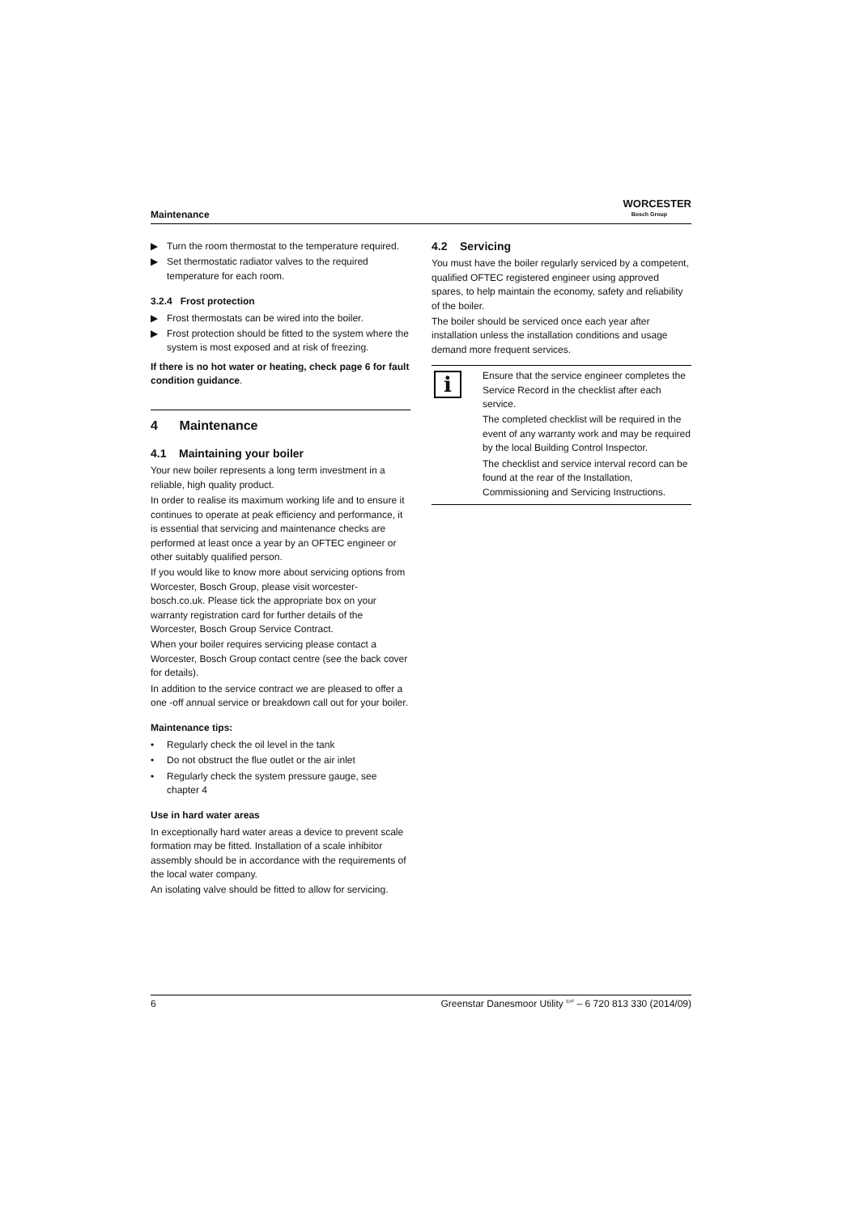Maintenance
WORCESTER
Bosch Group
▶ Turn the room thermostat to the temperature required.
▶ Set thermostatic radiator valves to the required temperature for each room.
3.2.4 Frost protection
▶ Frost thermostats can be wired into the boiler.
▶ Frost protection should be fitted to the system where the system is most exposed and at risk of freezing.
If there is no hot water or heating, check page 6 for fault condition guidance.
4 Maintenance
4.1 Maintaining your boiler
Your new boiler represents a long term investment in a reliable, high quality product.
In order to realise its maximum working life and to ensure it continues to operate at peak efficiency and performance, it is essential that servicing and maintenance checks are performed at least once a year by an OFTEC engineer or other suitably qualified person.
If you would like to know more about servicing options from Worcester, Bosch Group, please visit worcester-bosch.co.uk. Please tick the appropriate box on your warranty registration card for further details of the Worcester, Bosch Group Service Contract.
When your boiler requires servicing please contact a Worcester, Bosch Group contact centre (see the back cover for details).
In addition to the service contract we are pleased to offer a one -off annual service or breakdown call out for your boiler.
Maintenance tips:
• Regularly check the oil level in the tank
• Do not obstruct the flue outlet or the air inlet
• Regularly check the system pressure gauge, see chapter 4
Use in hard water areas
In exceptionally hard water areas a device to prevent scale formation may be fitted. Installation of a scale inhibitor assembly should be in accordance with the requirements of the local water company.
An isolating valve should be fitted to allow for servicing.
4.2 Servicing
You must have the boiler regularly serviced by a competent, qualified OFTEC registered engineer using approved spares, to help maintain the economy, safety and reliability of the boiler.
The boiler should be serviced once each year after installation unless the installation conditions and usage demand more frequent services.
i
Ensure that the service engineer completes the Service Record in the checklist after each service.
The completed checklist will be required in the event of any warranty work and may be required by the local Building Control Inspector.
The checklist and service interval record can be found at the rear of the Installation, Commissioning and Servicing Instructions.
6 Greenstar Danesmoor Utility <sup>ErP</sup> – 6 720 813 330 (2014/09)